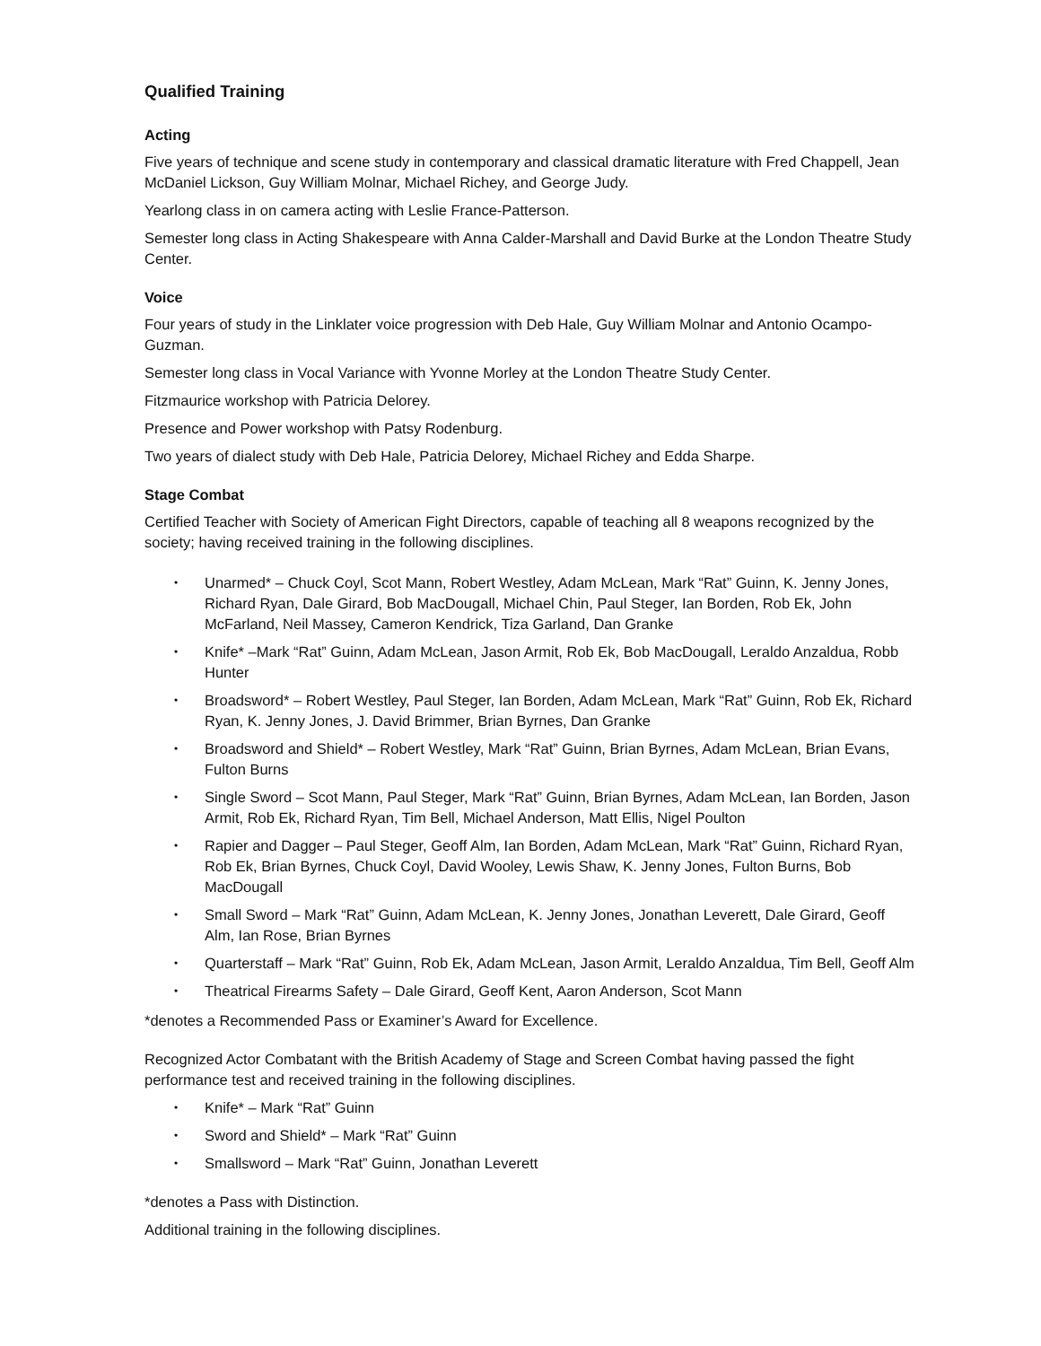Qualified Training
Acting
Five years of technique and scene study in contemporary and classical dramatic literature with Fred Chappell, Jean McDaniel Lickson, Guy William Molnar, Michael Richey, and George Judy.
Yearlong class in on camera acting with Leslie France-Patterson.
Semester long class in Acting Shakespeare with Anna Calder-Marshall and David Burke at the London Theatre Study Center.
Voice
Four years of study in the Linklater voice progression with Deb Hale, Guy William Molnar and Antonio Ocampo-Guzman.
Semester long class in Vocal Variance with Yvonne Morley at the London Theatre Study Center.
Fitzmaurice workshop with Patricia Delorey.
Presence and Power workshop with Patsy Rodenburg.
Two years of dialect study with Deb Hale, Patricia Delorey, Michael Richey and Edda Sharpe.
Stage Combat
Certified Teacher with Society of American Fight Directors, capable of teaching all 8 weapons recognized by the society; having received training in the following disciplines.
• Unarmed* – Chuck Coyl, Scot Mann, Robert Westley, Adam McLean, Mark “Rat” Guinn, K. Jenny Jones, Richard Ryan, Dale Girard, Bob MacDougall, Michael Chin, Paul Steger, Ian Borden, Rob Ek, John McFarland, Neil Massey, Cameron Kendrick, Tiza Garland, Dan Granke
• Knife* –Mark “Rat” Guinn, Adam McLean, Jason Armit, Rob Ek, Bob MacDougall, Leraldo Anzaldua, Robb Hunter
• Broadsword* – Robert Westley, Paul Steger, Ian Borden, Adam McLean, Mark “Rat” Guinn, Rob Ek, Richard Ryan, K. Jenny Jones, J. David Brimmer, Brian Byrnes, Dan Granke
• Broadsword and Shield* – Robert Westley, Mark “Rat” Guinn, Brian Byrnes, Adam McLean, Brian Evans, Fulton Burns
• Single Sword – Scot Mann, Paul Steger, Mark “Rat” Guinn, Brian Byrnes, Adam McLean, Ian Borden, Jason Armit, Rob Ek, Richard Ryan, Tim Bell, Michael Anderson, Matt Ellis, Nigel Poulton
• Rapier and Dagger – Paul Steger, Geoff Alm, Ian Borden, Adam McLean, Mark “Rat” Guinn, Richard Ryan, Rob Ek, Brian Byrnes, Chuck Coyl, David Wooley, Lewis Shaw, K. Jenny Jones, Fulton Burns, Bob MacDougall
• Small Sword – Mark “Rat” Guinn, Adam McLean, K. Jenny Jones, Jonathan Leverett, Dale Girard, Geoff Alm, Ian Rose, Brian Byrnes
• Quarterstaff – Mark “Rat” Guinn, Rob Ek, Adam McLean, Jason Armit, Leraldo Anzaldua, Tim Bell, Geoff Alm
• Theatrical Firearms Safety – Dale Girard, Geoff Kent, Aaron Anderson, Scot Mann
*denotes a Recommended Pass or Examiner’s Award for Excellence.
Recognized Actor Combatant with the British Academy of Stage and Screen Combat having passed the fight performance test and received training in the following disciplines.
• Knife* – Mark “Rat” Guinn
• Sword and Shield* – Mark “Rat” Guinn
• Smallsword – Mark “Rat” Guinn, Jonathan Leverett
*denotes a Pass with Distinction.
Additional training in the following disciplines.